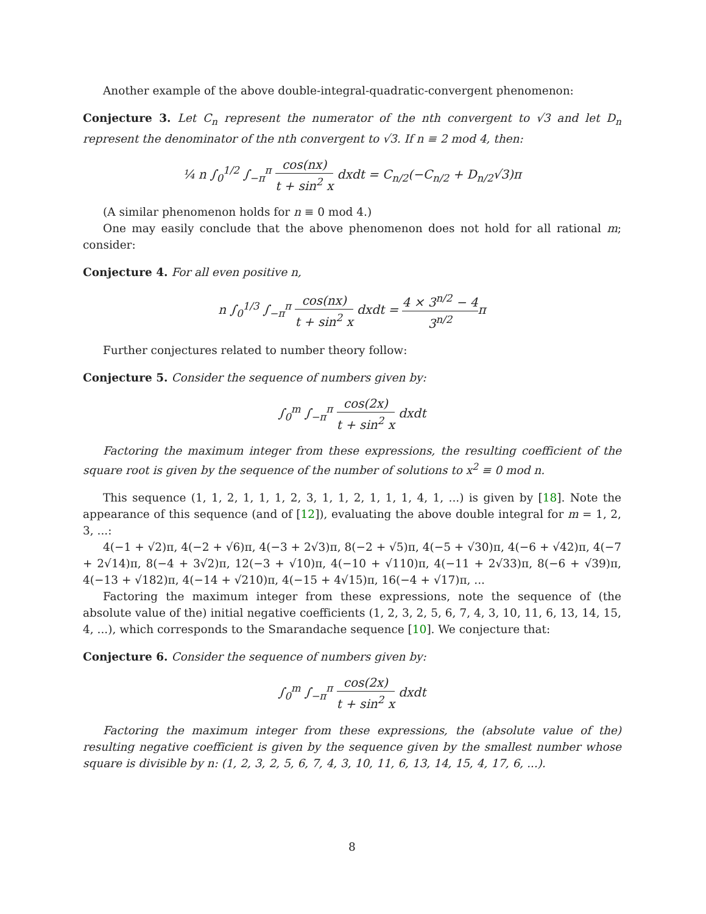Another example of the above double-integral-quadratic-convergent phenomenon:
Conjecture 3. Let C<sub>n</sub> represent the numerator of the nth convergent to √3 and let D<sub>n</sub> represent the denominator of the nth convergent to √3. If n ≡ 2 mod 4, then:
¼ n ∫<sub>0</sub><sup>1/2</sup> ∫<sub>−π</sub><sup>π</sup> cos(nx) t + sin<sup>2</sup> x dxdt = C<sub>n/2</sub>(−C<sub>n/2</sub> + D<sub>n/2</sub>√3)π
(A similar phenomenon holds for n ≡ 0 mod 4.)
One may easily conclude that the above phenomenon does not hold for all rational m; consider:
Conjecture 4. For all even positive n,
n ∫<sub>0</sub><sup>1/3</sup> ∫<sub>−π</sub><sup>π</sup> cos(nx) t + sin<sup>2</sup> x dxdt = 4 × 3<sup>n/2</sup> − 4 3<sup>n/2</sup>π
Further conjectures related to number theory follow:
Conjecture 5. Consider the sequence of numbers given by:
∫<sub>0</sub><sup>m</sup> ∫<sub>−π</sub><sup>π</sup> cos(2x) t + sin<sup>2</sup> x dxdt
Factoring the maximum integer from these expressions, the resulting coefficient of the square root is given by the sequence of the number of solutions to x<sup>2</sup> ≡ 0 mod n.
This sequence (1, 1, 2, 1, 1, 1, 2, 3, 1, 1, 2, 1, 1, 1, 4, 1, ...) is given by [18]. Note the appearance of this sequence (and of [12]), evaluating the above double integral for m = 1, 2, 3, ...:
4(−1 + √2)π, 4(−2 + √6)π, 4(−3 + 2√3)π, 8(−2 + √5)π, 4(−5 + √30)π, 4(−6 + √42)π, 4(−7 + 2√14)π, 8(−4 + 3√2)π, 12(−3 + √10)π, 4(−10 + √110)π, 4(−11 + 2√33)π, 8(−6 + √39)π, 4(−13 + √182)π, 4(−14 + √210)π, 4(−15 + 4√15)π, 16(−4 + √17)π, ...
Factoring the maximum integer from these expressions, note the sequence of (the absolute value of the) initial negative coefficients (1, 2, 3, 2, 5, 6, 7, 4, 3, 10, 11, 6, 13, 14, 15, 4, ...), which corresponds to the Smarandache sequence [10]. We conjecture that:
Conjecture 6. Consider the sequence of numbers given by:
∫<sub>0</sub><sup>m</sup> ∫<sub>−π</sub><sup>π</sup> cos(2x) t + sin<sup>2</sup> x dxdt
Factoring the maximum integer from these expressions, the (absolute value of the) resulting negative coefficient is given by the sequence given by the smallest number whose square is divisible by n: (1, 2, 3, 2, 5, 6, 7, 4, 3, 10, 11, 6, 13, 14, 15, 4, 17, 6, ...).
8